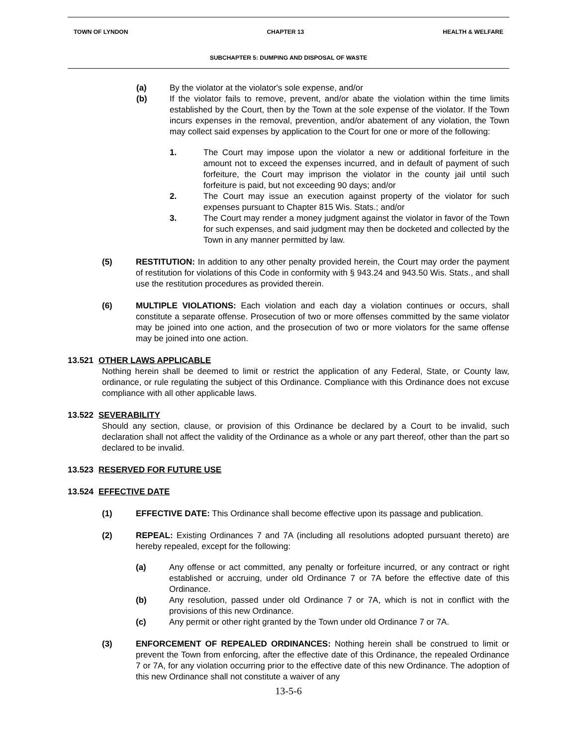TOWN OF LYNDON CHAPTER 13 HEALTH & WELFARE
SUBCHAPTER 5: DUMPING AND DISPOSAL OF WASTE
(a) By the violator at the violator's sole expense, and/or
(b) If the violator fails to remove, prevent, and/or abate the violation within the time limits established by the Court, then by the Town at the sole expense of the violator. If the Town incurs expenses in the removal, prevention, and/or abatement of any violation, the Town may collect said expenses by application to the Court for one or more of the following:
1. The Court may impose upon the violator a new or additional forfeiture in the amount not to exceed the expenses incurred, and in default of payment of such forfeiture, the Court may imprison the violator in the county jail until such forfeiture is paid, but not exceeding 90 days; and/or
2. The Court may issue an execution against property of the violator for such expenses pursuant to Chapter 815 Wis. Stats.; and/or
3. The Court may render a money judgment against the violator in favor of the Town for such expenses, and said judgment may then be docketed and collected by the Town in any manner permitted by law.
(5) RESTITUTION: In addition to any other penalty provided herein, the Court may order the payment of restitution for violations of this Code in conformity with § 943.24 and 943.50 Wis. Stats., and shall use the restitution procedures as provided therein.
(6) MULTIPLE VIOLATIONS: Each violation and each day a violation continues or occurs, shall constitute a separate offense. Prosecution of two or more offenses committed by the same violator may be joined into one action, and the prosecution of two or more violators for the same offense may be joined into one action.
13.521 OTHER LAWS APPLICABLE
Nothing herein shall be deemed to limit or restrict the application of any Federal, State, or County law, ordinance, or rule regulating the subject of this Ordinance. Compliance with this Ordinance does not excuse compliance with all other applicable laws.
13.522 SEVERABILITY
Should any section, clause, or provision of this Ordinance be declared by a Court to be invalid, such declaration shall not affect the validity of the Ordinance as a whole or any part thereof, other than the part so declared to be invalid.
13.523 RESERVED FOR FUTURE USE
13.524 EFFECTIVE DATE
(1) EFFECTIVE DATE: This Ordinance shall become effective upon its passage and publication.
(2) REPEAL: Existing Ordinances 7 and 7A (including all resolutions adopted pursuant thereto) are hereby repealed, except for the following:
(a) Any offense or act committed, any penalty or forfeiture incurred, or any contract or right established or accruing, under old Ordinance 7 or 7A before the effective date of this Ordinance.
(b) Any resolution, passed under old Ordinance 7 or 7A, which is not in conflict with the provisions of this new Ordinance.
(c) Any permit or other right granted by the Town under old Ordinance 7 or 7A.
(3) ENFORCEMENT OF REPEALED ORDINANCES: Nothing herein shall be construed to limit or prevent the Town from enforcing, after the effective date of this Ordinance, the repealed Ordinance 7 or 7A, for any violation occurring prior to the effective date of this new Ordinance. The adoption of this new Ordinance shall not constitute a waiver of any
13-5-6